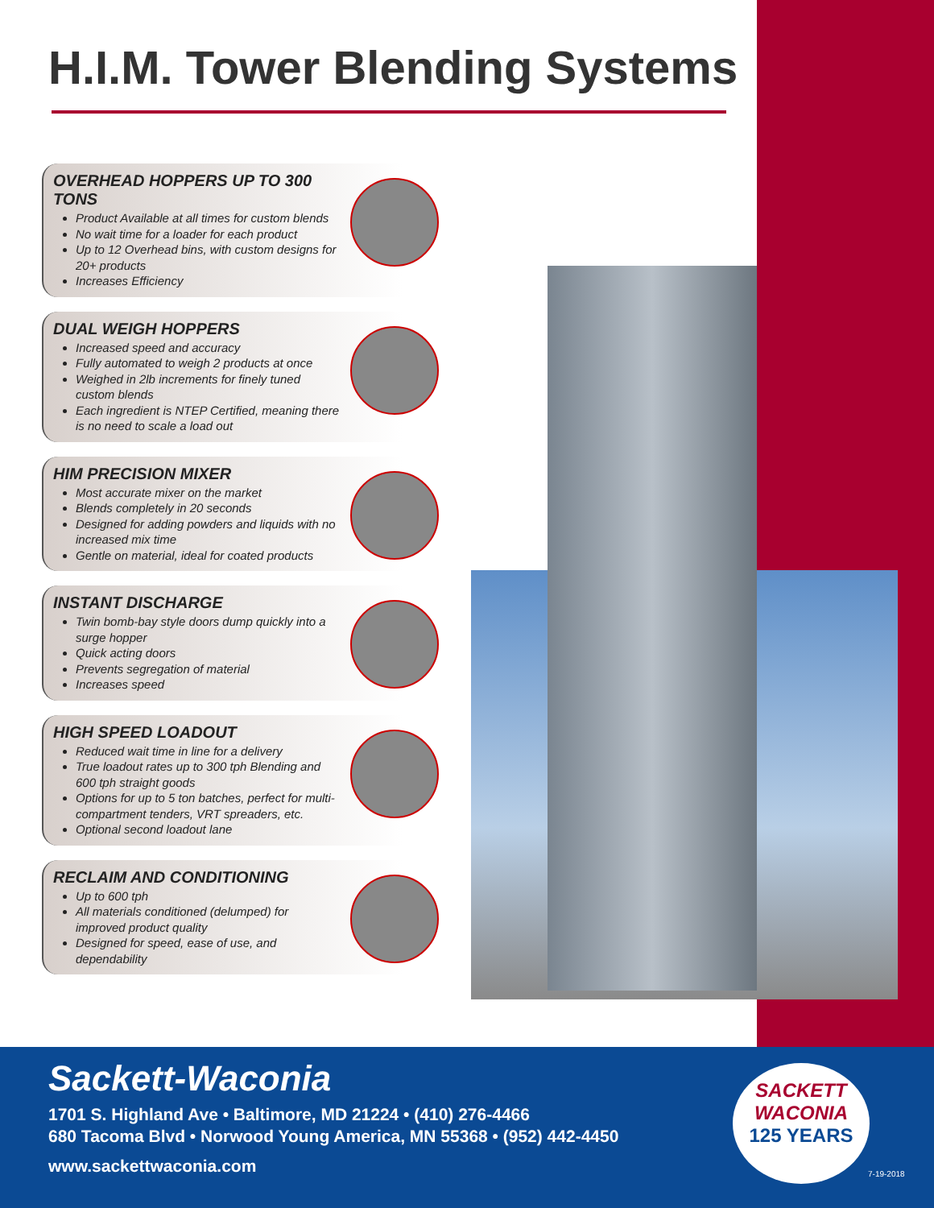H.I.M. Tower Blending Systems
OVERHEAD HOPPERS UP TO 300 TONS
Product Available at all times for custom blends
No wait time for a loader for each product
Up to 12 Overhead bins, with custom designs for 20+ products
Increases Efficiency
DUAL WEIGH HOPPERS
Increased speed and accuracy
Fully automated to weigh 2 products at once
Weighed in 2lb increments for finely tuned custom blends
Each ingredient is NTEP Certified, meaning there is no need to scale a load out
HIM PRECISION MIXER
Most accurate mixer on the market
Blends completely in 20 seconds
Designed for adding powders and liquids with no increased mix time
Gentle on material, ideal for coated products
INSTANT DISCHARGE
Twin bomb-bay style doors dump quickly into a surge hopper
Quick acting doors
Prevents segregation of material
Increases speed
HIGH SPEED LOADOUT
Reduced wait time in line for a delivery
True loadout rates up to 300 tph Blending and 600 tph straight goods
Options for up to 5 ton batches, perfect for multi-compartment tenders, VRT spreaders, etc.
Optional second loadout lane
RECLAIM AND CONDITIONING
Up to 600 tph
All materials conditioned (delumped) for improved product quality
Designed for speed, ease of use, and dependability
Sackett-Waconia
1701 S. Highland Ave • Baltimore, MD 21224 • (410) 276-4466
680 Tacoma Blvd • Norwood Young America, MN 55368 • (952) 442-4450
www.sackettwaconia.com
SACKETT
WACONIA
125 YEARS
7-19-2018